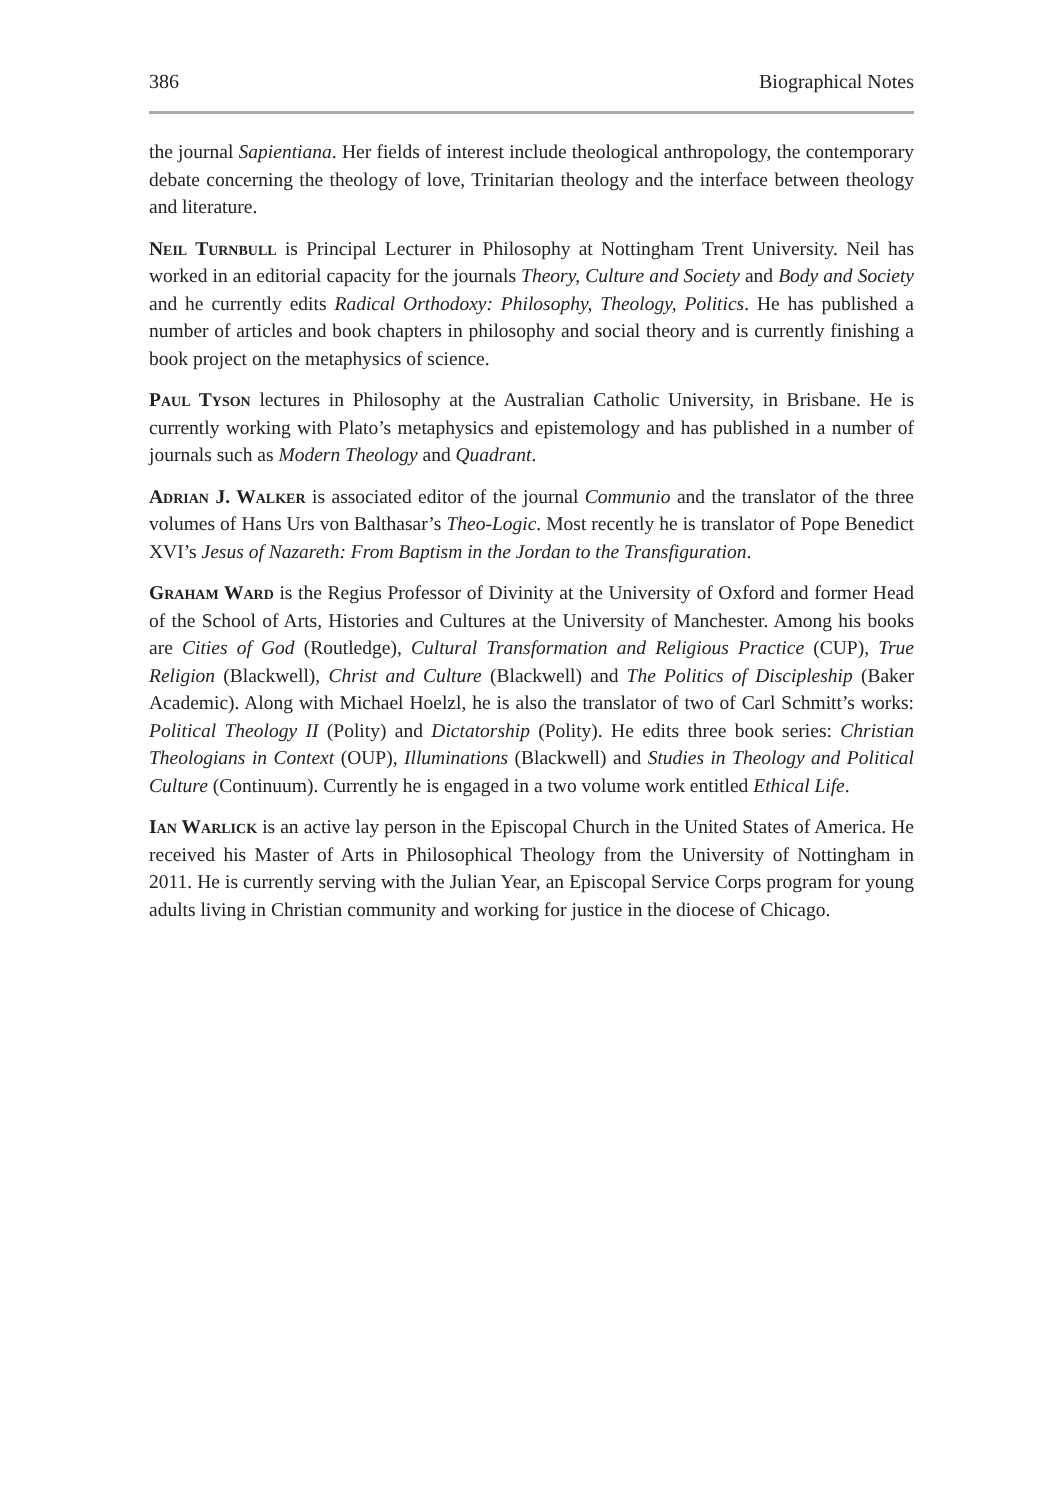386 Biographical Notes
the journal Sapientiana. Her fields of interest include theological anthropology, the contemporary debate concerning the theology of love, Trinitarian theology and the interface between theology and literature.
Neil Turnbull is Principal Lecturer in Philosophy at Nottingham Trent University. Neil has worked in an editorial capacity for the journals Theory, Culture and Society and Body and Society and he currently edits Radical Orthodoxy: Philosophy, Theology, Politics. He has published a number of articles and book chapters in philosophy and social theory and is currently finishing a book project on the metaphysics of science.
Paul Tyson lectures in Philosophy at the Australian Catholic University, in Brisbane. He is currently working with Plato’s metaphysics and epistemology and has published in a number of journals such as Modern Theology and Quadrant.
Adrian J. Walker is associated editor of the journal Communio and the translator of the three volumes of Hans Urs von Balthasar’s Theo-Logic. Most recently he is translator of Pope Benedict XVI’s Jesus of Nazareth: From Baptism in the Jordan to the Transfiguration.
Graham Ward is the Regius Professor of Divinity at the University of Oxford and former Head of the School of Arts, Histories and Cultures at the University of Manchester. Among his books are Cities of God (Routledge), Cultural Transformation and Religious Practice (CUP), True Religion (Blackwell), Christ and Culture (Blackwell) and The Politics of Discipleship (Baker Academic). Along with Michael Hoelzl, he is also the translator of two of Carl Schmitt’s works: Political Theology II (Polity) and Dictatorship (Polity). He edits three book series: Christian Theologians in Context (OUP), Illuminations (Blackwell) and Studies in Theology and Political Culture (Continuum). Currently he is engaged in a two volume work entitled Ethical Life.
Ian Warlick is an active lay person in the Episcopal Church in the United States of America. He received his Master of Arts in Philosophical Theology from the University of Nottingham in 2011. He is currently serving with the Julian Year, an Episcopal Service Corps program for young adults living in Christian community and working for justice in the diocese of Chicago.